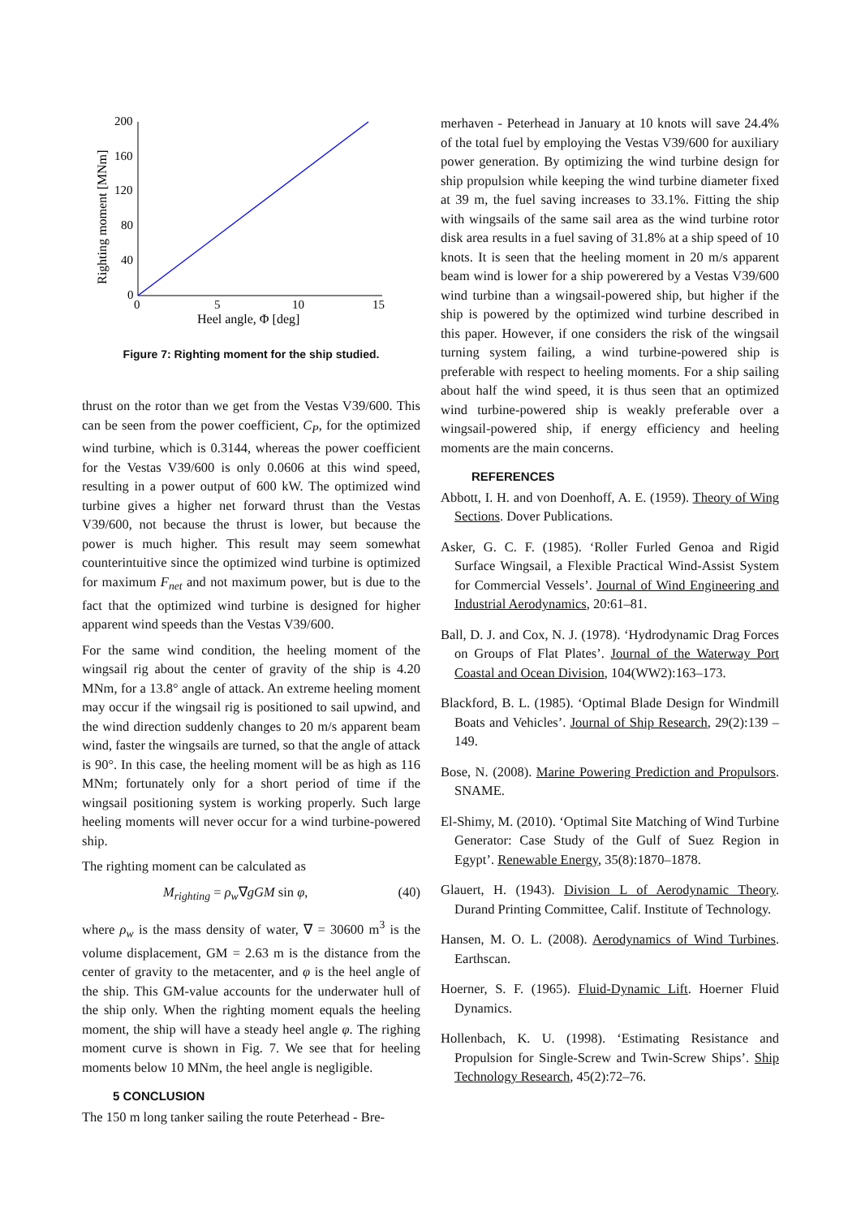200
160
120
80
40
0
0
5
10
15
Heel angle, Φ [deg]
Righting moment [MNm]
Figure 7: Righting moment for the ship studied.
thrust on the rotor than we get from the Vestas V39/600. This can be seen from the power coefficient, C<sub>P</sub>, for the optimized wind turbine, which is 0.3144, whereas the power coefficient for the Vestas V39/600 is only 0.0606 at this wind speed, resulting in a power output of 600 kW. The optimized wind turbine gives a higher net forward thrust than the Vestas V39/600, not because the thrust is lower, but because the power is much higher. This result may seem somewhat counterintuitive since the optimized wind turbine is optimized for maximum F<sub>net</sub> and not maximum power, but is due to the fact that the optimized wind turbine is designed for higher apparent wind speeds than the Vestas V39/600.
For the same wind condition, the heeling moment of the wingsail rig about the center of gravity of the ship is 4.20 MNm, for a 13.8° angle of attack. An extreme heeling moment may occur if the wingsail rig is positioned to sail upwind, and the wind direction suddenly changes to 20 m/s apparent beam wind, faster the wingsails are turned, so that the angle of attack is 90°. In this case, the heeling moment will be as high as 116 MNm; fortunately only for a short period of time if the wingsail positioning system is working properly. Such large heeling moments will never occur for a wind turbine-powered ship.
The righting moment can be calculated as
M<sub>righting</sub> = ρ<sub>w</sub>∇gGM sin φ, (40)
where ρ<sub>w</sub> is the mass density of water, ∇ = 30600 m<sup>3</sup> is the volume displacement, GM = 2.63 m is the distance from the center of gravity to the metacenter, and φ is the heel angle of the ship. This GM-value accounts for the underwater hull of the ship only. When the righting moment equals the heeling moment, the ship will have a steady heel angle φ. The righing moment curve is shown in Fig. 7. We see that for heeling moments below 10 MNm, the heel angle is negligible.
5 CONCLUSION
The 150 m long tanker sailing the route Peterhead - Bre-
merhaven - Peterhead in January at 10 knots will save 24.4% of the total fuel by employing the Vestas V39/600 for auxiliary power generation. By optimizing the wind turbine design for ship propulsion while keeping the wind turbine diameter fixed at 39 m, the fuel saving increases to 33.1%. Fitting the ship with wingsails of the same sail area as the wind turbine rotor disk area results in a fuel saving of 31.8% at a ship speed of 10 knots. It is seen that the heeling moment in 20 m/s apparent beam wind is lower for a ship powerered by a Vestas V39/600 wind turbine than a wingsail-powered ship, but higher if the ship is powered by the optimized wind turbine described in this paper. However, if one considers the risk of the wingsail turning system failing, a wind turbine-powered ship is preferable with respect to heeling moments. For a ship sailing about half the wind speed, it is thus seen that an optimized wind turbine-powered ship is weakly preferable over a wingsail-powered ship, if energy efficiency and heeling moments are the main concerns.
REFERENCES
Abbott, I. H. and von Doenhoff, A. E. (1959). Theory of Wing Sections. Dover Publications.
Asker, G. C. F. (1985). ‘Roller Furled Genoa and Rigid Surface Wingsail, a Flexible Practical Wind-Assist System for Commercial Vessels’. Journal of Wind Engineering and Industrial Aerodynamics, 20:61–81.
Ball, D. J. and Cox, N. J. (1978). ‘Hydrodynamic Drag Forces on Groups of Flat Plates’. Journal of the Waterway Port Coastal and Ocean Division, 104(WW2):163–173.
Blackford, B. L. (1985). ‘Optimal Blade Design for Windmill Boats and Vehicles’. Journal of Ship Research, 29(2):139 – 149.
Bose, N. (2008). Marine Powering Prediction and Propulsors. SNAME.
El-Shimy, M. (2010). ‘Optimal Site Matching of Wind Turbine Generator: Case Study of the Gulf of Suez Region in Egypt’. Renewable Energy, 35(8):1870–1878.
Glauert, H. (1943). Division L of Aerodynamic Theory. Durand Printing Committee, Calif. Institute of Technology.
Hansen, M. O. L. (2008). Aerodynamics of Wind Turbines. Earthscan.
Hoerner, S. F. (1965). Fluid-Dynamic Lift. Hoerner Fluid Dynamics.
Hollenbach, K. U. (1998). ‘Estimating Resistance and Propulsion for Single-Screw and Twin-Screw Ships’. Ship Technology Research, 45(2):72–76.